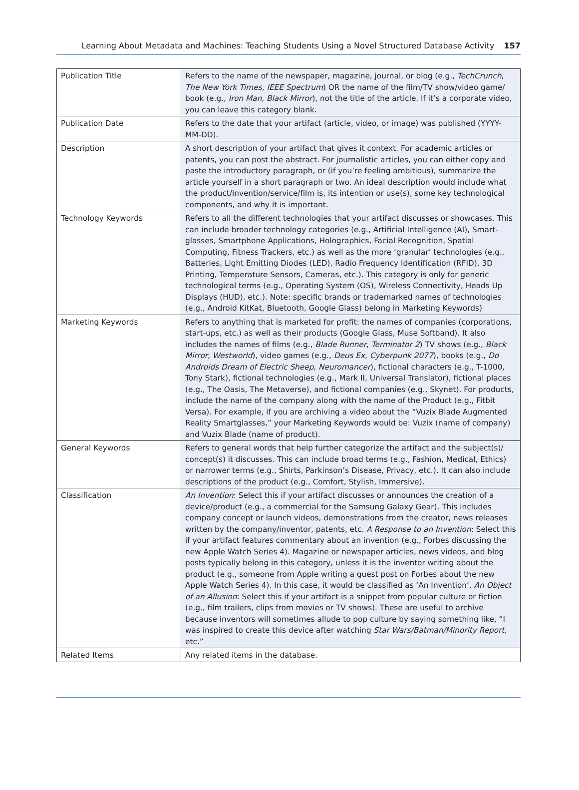Learning About Metadata and Machines: Teaching Students Using a Novel Structured Database Activity 157
| Publication Title | Refers to the name of the newspaper, magazine, journal, or blog (e.g., TechCrunch , The New York Times , IEEE Spectrum ) OR the name of the film/TV show/video game/ book (e.g., Iron Man , Black Mirror ), not the title of the article. If it’s a corporate video, you can leave this category blank. |
| Publication Date | Refers to the date that your artifact (article, video, or image) was published (YYYY-MM-DD). |
| Description | A short description of your artifact that gives it context. For academic articles or patents, you can post the abstract. For journalistic articles, you can either copy and paste the introductory paragraph, or (if you’re feeling ambitious), summarize the article yourself in a short paragraph or two. An ideal description would include what the product/invention/service/film is, its intention or use(s), some key technological components, and why it is important. |
| Technology Keywords | Refers to all the different technologies that your artifact discusses or showcases. This can include broader technology categories (e.g., Artificial Intelligence (AI), Smart-glasses, Smartphone Applications, Holographics, Facial Recognition, Spatial Computing, Fitness Trackers, etc.) as well as the more ‘granular’ technologies (e.g., Batteries, Light Emitting Diodes (LED), Radio Frequency Identification (RFID), 3D Printing, Temperature Sensors, Cameras, etc.). This category is only for generic technological terms (e.g., Operating System (OS), Wireless Connectivity, Heads Up Displays (HUD), etc.). Note: specific brands or trademarked names of technologies (e.g., Android KitKat, Bluetooth, Google Glass) belong in Marketing Keywords) |
| Marketing Keywords | Refers to anything that is marketed for profit: the names of companies (corporations, start-ups, etc.) as well as their products (Google Glass, Muse Softband). It also includes the names of films (e.g., Blade Runner , Terminator 2 ) TV shows (e.g., Black Mirror , Westworld ), video games (e.g., Deus Ex , Cyberpunk 2077 ), books (e.g., Do Androids Dream of Electric Sheep , Neuromancer ), fictional characters (e.g., T-1000, Tony Stark), fictional technologies (e.g., Mark II, Universal Translator), fictional places (e.g., The Oasis, The Metaverse), and fictional companies (e.g., Skynet). For products, include the name of the company along with the name of the Product (e.g., Fitbit Versa). For example, if you are archiving a video about the “Vuzix Blade Augmented Reality Smartglasses,” your Marketing Keywords would be: Vuzix (name of company) and Vuzix Blade (name of product). |
| General Keywords | Refers to general words that help further categorize the artifact and the subject(s)/ concept(s) it discusses. This can include broad terms (e.g., Fashion, Medical, Ethics) or narrower terms (e.g., Shirts, Parkinson’s Disease, Privacy, etc.). It can also include descriptions of the product (e.g., Comfort, Stylish, Immersive). |
| Classification | An Invention : Select this if your artifact discusses or announces the creation of a device/product (e.g., a commercial for the Samsung Galaxy Gear). This includes company concept or launch videos, demonstrations from the creator, news releases written by the company/inventor, patents, etc. A Response to an Invention : Select this if your artifact features commentary about an invention (e.g., Forbes discussing the new Apple Watch Series 4). Magazine or newspaper articles, news videos, and blog posts typically belong in this category, unless it is the inventor writing about the product (e.g., someone from Apple writing a guest post on Forbes about the new Apple Watch Series 4). In this case, it would be classified as ‘An Invention’. An Object of an Allusion : Select this if your artifact is a snippet from popular culture or fiction (e.g., film trailers, clips from movies or TV shows). These are useful to archive because inventors will sometimes allude to pop culture by saying something like, “I was inspired to create this device after watching Star Wars/Batman/Minority Report, etc.” |
| Related Items | Any related items in the database. |